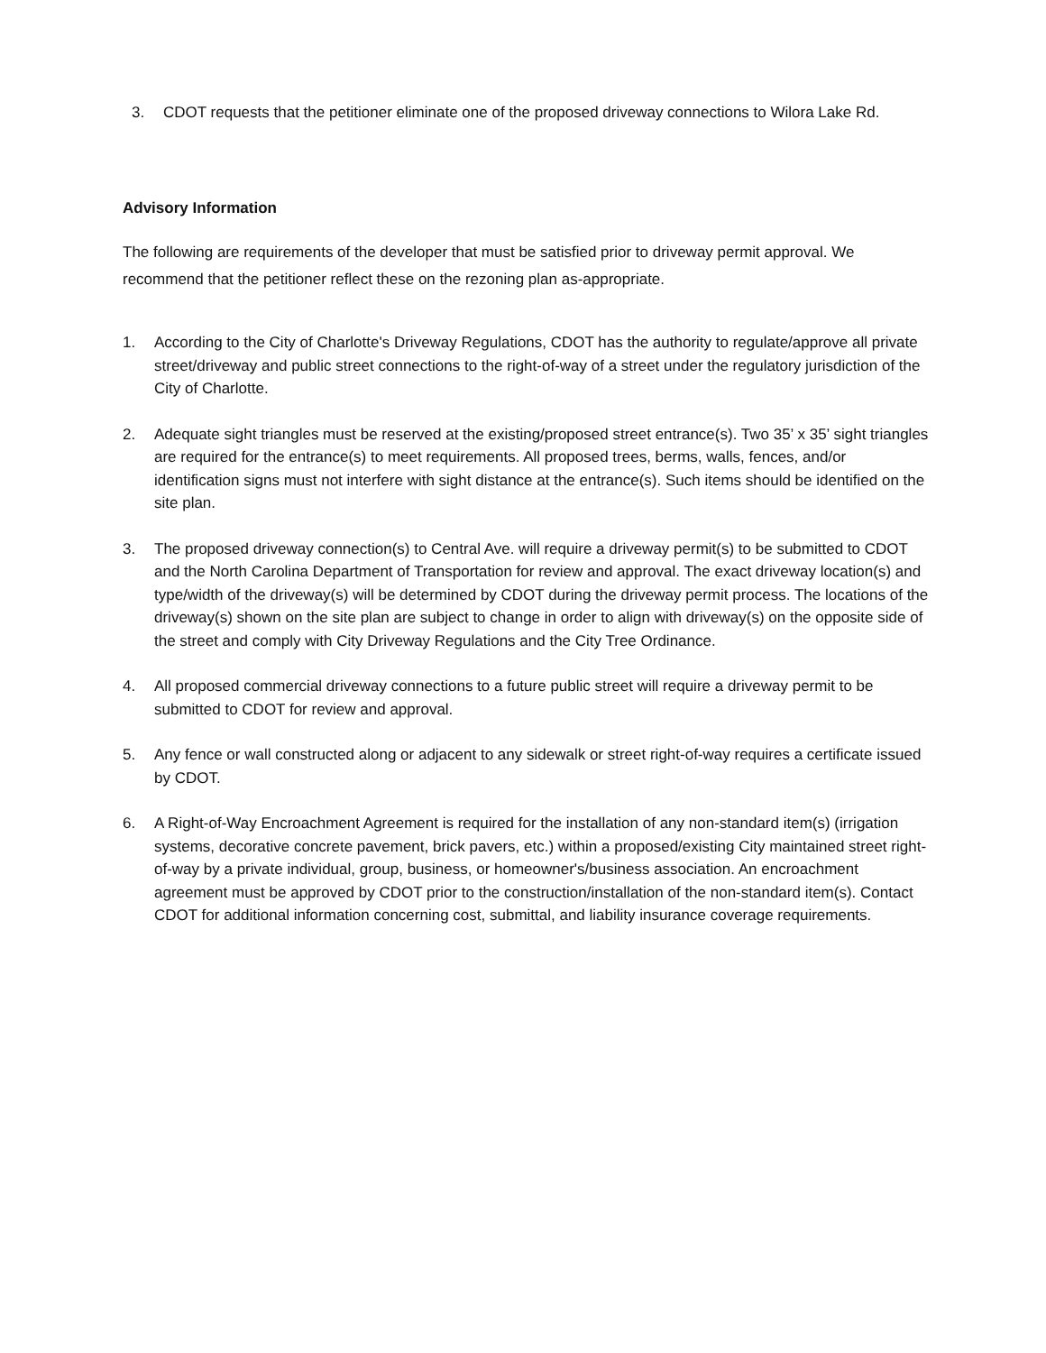3. CDOT requests that the petitioner eliminate one of the proposed driveway connections to Wilora Lake Rd.
Advisory Information
The following are requirements of the developer that must be satisfied prior to driveway permit approval. We recommend that the petitioner reflect these on the rezoning plan as-appropriate.
1. According to the City of Charlotte's Driveway Regulations, CDOT has the authority to regulate/approve all private street/driveway and public street connections to the right-of-way of a street under the regulatory jurisdiction of the City of Charlotte.
2. Adequate sight triangles must be reserved at the existing/proposed street entrance(s). Two 35’ x 35’ sight triangles are required for the entrance(s) to meet requirements. All proposed trees, berms, walls, fences, and/or identification signs must not interfere with sight distance at the entrance(s). Such items should be identified on the site plan.
3. The proposed driveway connection(s) to Central Ave. will require a driveway permit(s) to be submitted to CDOT and the North Carolina Department of Transportation for review and approval. The exact driveway location(s) and type/width of the driveway(s) will be determined by CDOT during the driveway permit process. The locations of the driveway(s) shown on the site plan are subject to change in order to align with driveway(s) on the opposite side of the street and comply with City Driveway Regulations and the City Tree Ordinance.
4. All proposed commercial driveway connections to a future public street will require a driveway permit to be submitted to CDOT for review and approval.
5. Any fence or wall constructed along or adjacent to any sidewalk or street right-of-way requires a certificate issued by CDOT.
6. A Right-of-Way Encroachment Agreement is required for the installation of any non-standard item(s) (irrigation systems, decorative concrete pavement, brick pavers, etc.) within a proposed/existing City maintained street right-of-way by a private individual, group, business, or homeowner's/business association. An encroachment agreement must be approved by CDOT prior to the construction/installation of the non-standard item(s). Contact CDOT for additional information concerning cost, submittal, and liability insurance coverage requirements.